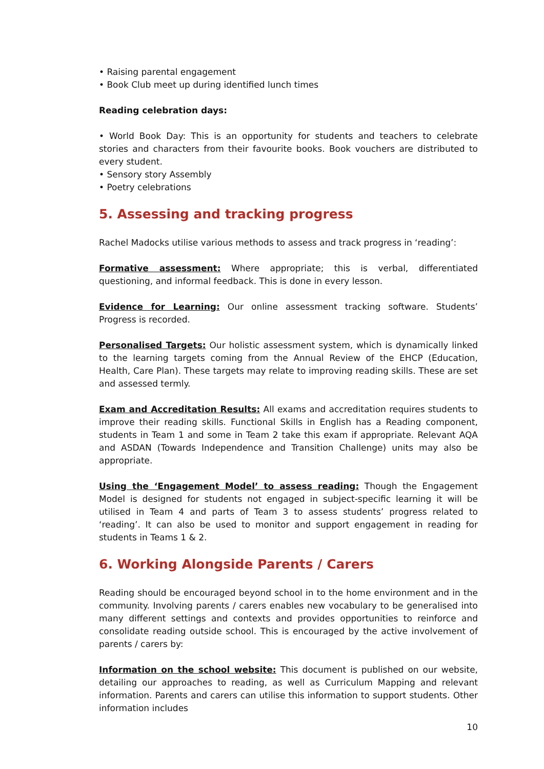• Raising parental engagement
• Book Club meet up during identified lunch times
Reading celebration days:
• World Book Day: This is an opportunity for students and teachers to celebrate stories and characters from their favourite books. Book vouchers are distributed to every student.
• Sensory story Assembly
• Poetry celebrations
5. Assessing and tracking progress
Rachel Madocks utilise various methods to assess and track progress in ‘reading’:
Formative assessment: Where appropriate; this is verbal, differentiated questioning, and informal feedback. This is done in every lesson.
Evidence for Learning: Our online assessment tracking software. Students’ Progress is recorded.
Personalised Targets: Our holistic assessment system, which is dynamically linked to the learning targets coming from the Annual Review of the EHCP (Education, Health, Care Plan). These targets may relate to improving reading skills. These are set and assessed termly.
Exam and Accreditation Results: All exams and accreditation requires students to improve their reading skills. Functional Skills in English has a Reading component, students in Team 1 and some in Team 2 take this exam if appropriate. Relevant AQA and ASDAN (Towards Independence and Transition Challenge) units may also be appropriate.
Using the ‘Engagement Model’ to assess reading: Though the Engagement Model is designed for students not engaged in subject-specific learning it will be utilised in Team 4 and parts of Team 3 to assess students’ progress related to ‘reading’. It can also be used to monitor and support engagement in reading for students in Teams 1 & 2.
6. Working Alongside Parents / Carers
Reading should be encouraged beyond school in to the home environment and in the community. Involving parents / carers enables new vocabulary to be generalised into many different settings and contexts and provides opportunities to reinforce and consolidate reading outside school. This is encouraged by the active involvement of parents / carers by:
Information on the school website: This document is published on our website, detailing our approaches to reading, as well as Curriculum Mapping and relevant information. Parents and carers can utilise this information to support students. Other information includes
10